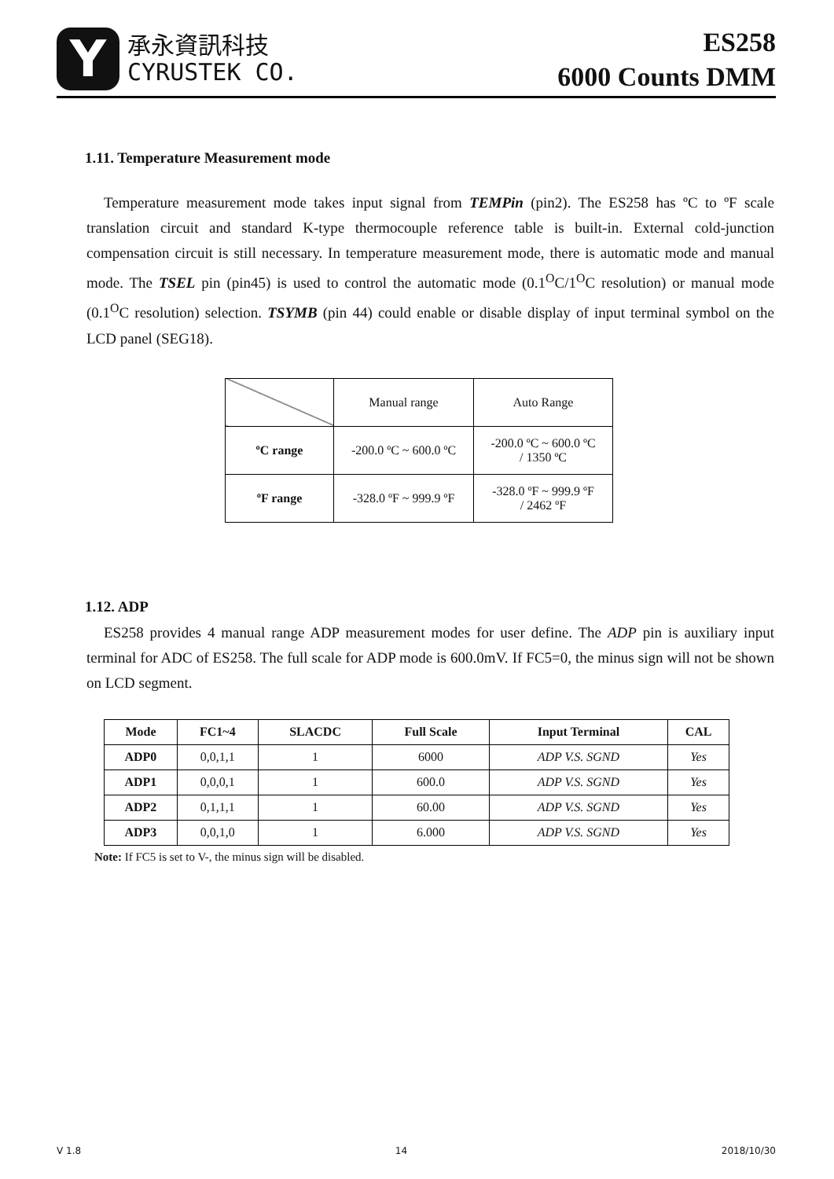Y
承永資訊科技
CYRUSTEK CO.
ES258
6000 Counts DMM
1.11. Temperature Measurement mode
Temperature measurement mode takes input signal from TEMPin (pin2). The ES258 has ºC to ºF scale translation circuit and standard K-type thermocouple reference table is built-in. External cold-junction compensation circuit is still necessary. In temperature measurement mode, there is automatic mode and manual mode. The TSEL pin (pin45) is used to control the automatic mode (0.1<sup>O</sup>C/1<sup>O</sup>C resolution) or manual mode (0.1<sup>O</sup>C resolution) selection. TSYMB (pin 44) could enable or disable display of input terminal symbol on the LCD panel (SEG18).
| | Manual range | Auto Range |
| ºC range | -200.0 ºC ~ 600.0 ºC | -200.0 ºC ~ 600.0 ºC / 1350 ºC |
| ºF range | -328.0 ºF ~ 999.9 ºF | -328.0 ºF ~ 999.9 ºF / 2462 ºF |
1.12. ADP
ES258 provides 4 manual range ADP measurement modes for user define. The ADP pin is auxiliary input terminal for ADC of ES258. The full scale for ADP mode is 600.0mV. If FC5=0, the minus sign will not be shown on LCD segment.
| Mode | FC1~4 | SLACDC | Full Scale | Input Terminal | CAL |
| --- | --- | --- | --- | --- | --- |
| ADP0 | 0,0,1,1 | 1 | 6000 | ADP V.S. SGND | Yes |
| ADP1 | 0,0,0,1 | 1 | 600.0 | ADP V.S. SGND | Yes |
| ADP2 | 0,1,1,1 | 1 | 60.00 | ADP V.S. SGND | Yes |
| ADP3 | 0,0,1,0 | 1 | 6.000 | ADP V.S. SGND | Yes |
Note: If FC5 is set to V-, the minus sign will be disabled.
V 1.8 14 2018/10/30